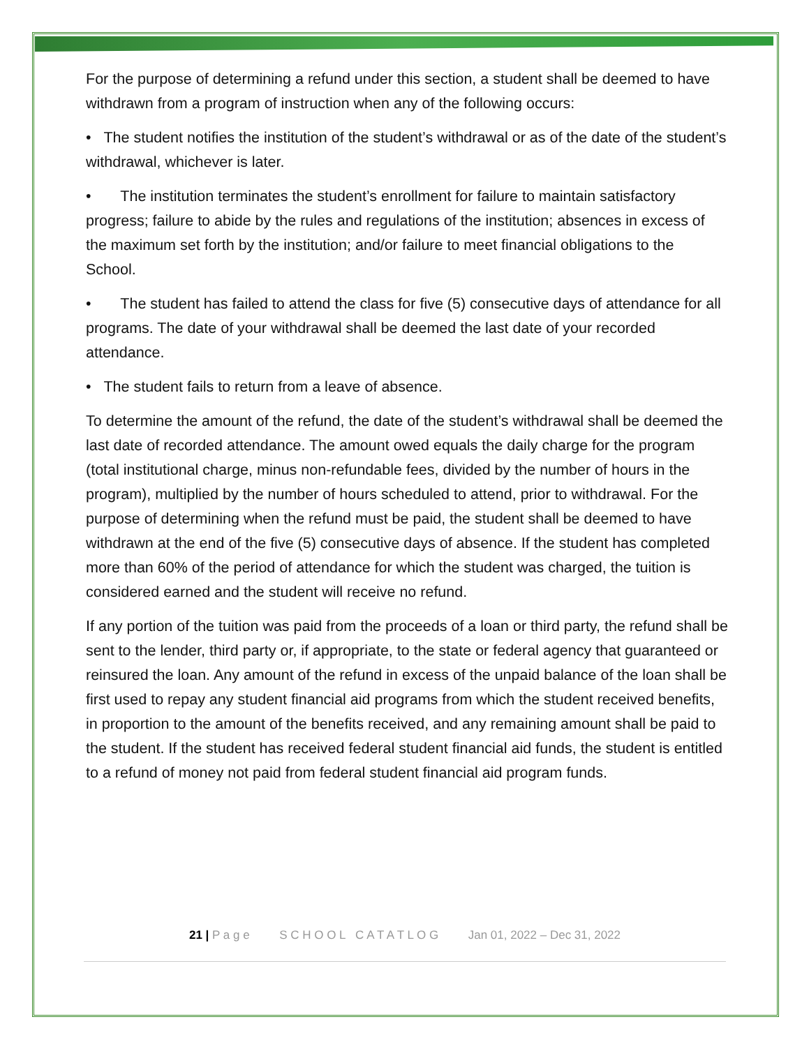For the purpose of determining a refund under this section, a student shall be deemed to have withdrawn from a program of instruction when any of the following occurs:
• The student notifies the institution of the student’s withdrawal or as of the date of the student’s withdrawal, whichever is later.
• The institution terminates the student’s enrollment for failure to maintain satisfactory progress; failure to abide by the rules and regulations of the institution; absences in excess of the maximum set forth by the institution; and/or failure to meet financial obligations to the School.
• The student has failed to attend the class for five (5) consecutive days of attendance for all programs. The date of your withdrawal shall be deemed the last date of your recorded attendance.
• The student fails to return from a leave of absence.
To determine the amount of the refund, the date of the student’s withdrawal shall be deemed the last date of recorded attendance. The amount owed equals the daily charge for the program (total institutional charge, minus non-refundable fees, divided by the number of hours in the program), multiplied by the number of hours scheduled to attend, prior to withdrawal. For the purpose of determining when the refund must be paid, the student shall be deemed to have withdrawn at the end of the five (5) consecutive days of absence. If the student has completed more than 60% of the period of attendance for which the student was charged, the tuition is considered earned and the student will receive no refund.
If any portion of the tuition was paid from the proceeds of a loan or third party, the refund shall be sent to the lender, third party or, if appropriate, to the state or federal agency that guaranteed or reinsured the loan. Any amount of the refund in excess of the unpaid balance of the loan shall be first used to repay any student financial aid programs from which the student received benefits, in proportion to the amount of the benefits received, and any remaining amount shall be paid to the student. If the student has received federal student financial aid funds, the student is entitled to a refund of money not paid from federal student financial aid program funds.
21 | P a g e S C H O O L C A T A T L O G Jan 01, 2022 – Dec 31, 2022